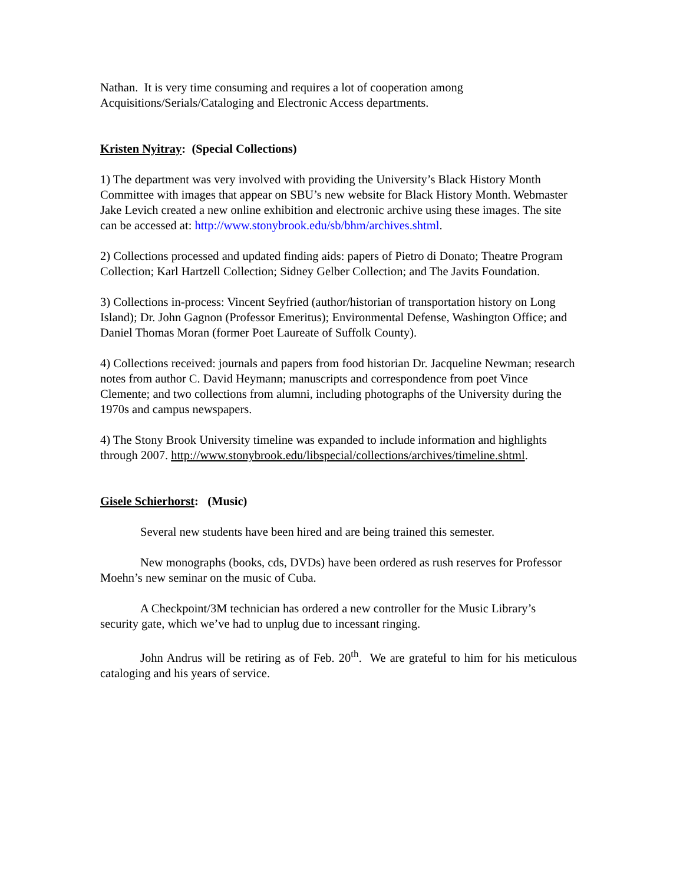Nathan. It is very time consuming and requires a lot of cooperation among Acquisitions/Serials/Cataloging and Electronic Access departments.
Kristen Nyitray: (Special Collections)
1) The department was very involved with providing the University’s Black History Month Committee with images that appear on SBU’s new website for Black History Month. Webmaster Jake Levich created a new online exhibition and electronic archive using these images. The site can be accessed at: http://www.stonybrook.edu/sb/bhm/archives.shtml.
2) Collections processed and updated finding aids: papers of Pietro di Donato; Theatre Program Collection; Karl Hartzell Collection; Sidney Gelber Collection; and The Javits Foundation.
3) Collections in-process: Vincent Seyfried (author/historian of transportation history on Long Island); Dr. John Gagnon (Professor Emeritus); Environmental Defense, Washington Office; and Daniel Thomas Moran (former Poet Laureate of Suffolk County).
4) Collections received: journals and papers from food historian Dr. Jacqueline Newman; research notes from author C. David Heymann; manuscripts and correspondence from poet Vince Clemente; and two collections from alumni, including photographs of the University during the 1970s and campus newspapers.
4) The Stony Brook University timeline was expanded to include information and highlights through 2007. http://www.stonybrook.edu/libspecial/collections/archives/timeline.shtml.
Gisele Schierhorst: (Music)
Several new students have been hired and are being trained this semester.
New monographs (books, cds, DVDs) have been ordered as rush reserves for Professor Moehn’s new seminar on the music of Cuba.
A Checkpoint/3M technician has ordered a new controller for the Music Library’s security gate, which we’ve had to unplug due to incessant ringing.
John Andrus will be retiring as of Feb. 20<sup>th</sup>. We are grateful to him for his meticulous cataloging and his years of service.